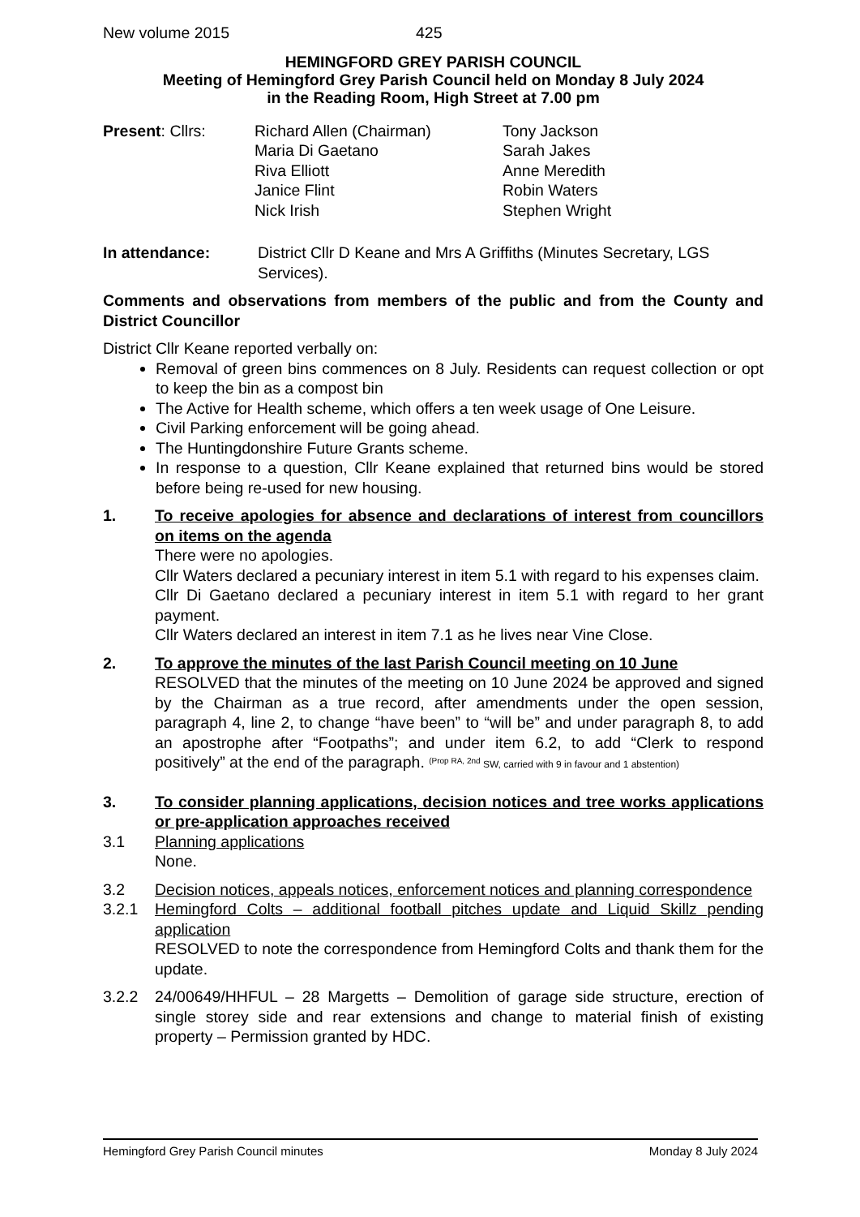New volume 2015 425
HEMINGFORD GREY PARISH COUNCIL
Meeting of Hemingford Grey Parish Council held on Monday 8 July 2024
in the Reading Room, High Street at 7.00 pm
Present: Cllrs:
Richard Allen (Chairman)
Maria Di Gaetano
Riva Elliott
Janice Flint
Nick Irish
Tony Jackson
Sarah Jakes
Anne Meredith
Robin Waters
Stephen Wright
In attendance: District Cllr D Keane and Mrs A Griffiths (Minutes Secretary, LGS Services).
Comments and observations from members of the public and from the County and District Councillor
District Cllr Keane reported verbally on:
Removal of green bins commences on 8 July. Residents can request collection or opt to keep the bin as a compost bin
The Active for Health scheme, which offers a ten week usage of One Leisure.
Civil Parking enforcement will be going ahead.
The Huntingdonshire Future Grants scheme.
In response to a question, Cllr Keane explained that returned bins would be stored before being re-used for new housing.
1. To receive apologies for absence and declarations of interest from councillors on items on the agenda
There were no apologies.
Cllr Waters declared a pecuniary interest in item 5.1 with regard to his expenses claim.
Cllr Di Gaetano declared a pecuniary interest in item 5.1 with regard to her grant payment.
Cllr Waters declared an interest in item 7.1 as he lives near Vine Close.
2. To approve the minutes of the last Parish Council meeting on 10 June
RESOLVED that the minutes of the meeting on 10 June 2024 be approved and signed by the Chairman as a true record, after amendments under the open session, paragraph 4, line 2, to change “have been” to “will be” and under paragraph 8, to add an apostrophe after “Footpaths”; and under item 6.2, to add “Clerk to respond positively” at the end of the paragraph. <sup>(Prop RA, 2nd</sup> SW, carried with 9 in favour and 1 abstention)
3. To consider planning applications, decision notices and tree works applications or pre-application approaches received
3.1 Planning applications
None.
3.2 Decision notices, appeals notices, enforcement notices and planning correspondence
3.2.1 Hemingford Colts – additional football pitches update and Liquid Skillz pending application
RESOLVED to note the correspondence from Hemingford Colts and thank them for the update.
3.2.2 24/00649/HHFUL – 28 Margetts – Demolition of garage side structure, erection of single storey side and rear extensions and change to material finish of existing property – Permission granted by HDC.
Hemingford Grey Parish Council minutes Monday 8 July 2024